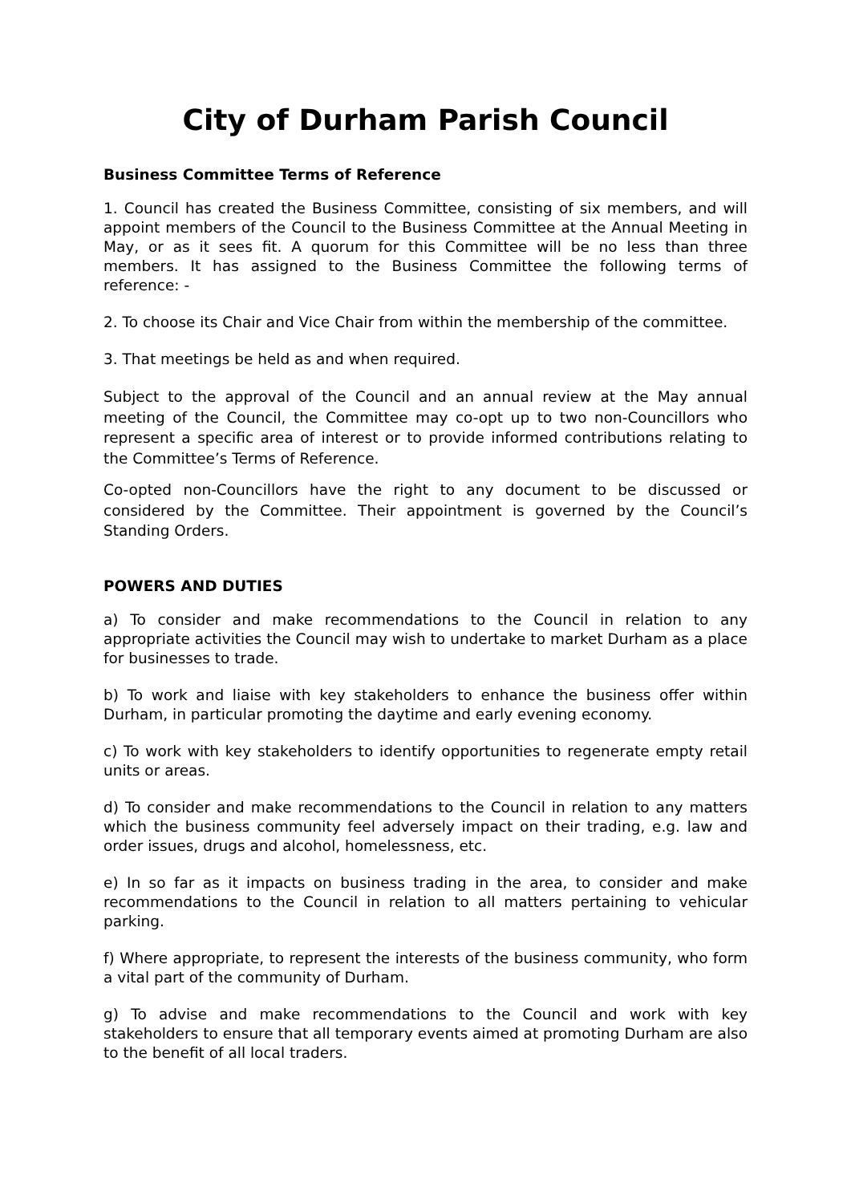City of Durham Parish Council
Business Committee Terms of Reference
1. Council has created the Business Committee, consisting of six members, and will appoint members of the Council to the Business Committee at the Annual Meeting in May, or as it sees fit. A quorum for this Committee will be no less than three members. It has assigned to the Business Committee the following terms of reference: -
2. To choose its Chair and Vice Chair from within the membership of the committee.
3. That meetings be held as and when required.
Subject to the approval of the Council and an annual review at the May annual meeting of the Council, the Committee may co-opt up to two non-Councillors who represent a specific area of interest or to provide informed contributions relating to the Committee’s Terms of Reference.
Co-opted non-Councillors have the right to any document to be discussed or considered by the Committee. Their appointment is governed by the Council’s Standing Orders.
POWERS AND DUTIES
a) To consider and make recommendations to the Council in relation to any appropriate activities the Council may wish to undertake to market Durham as a place for businesses to trade.
b) To work and liaise with key stakeholders to enhance the business offer within Durham, in particular promoting the daytime and early evening economy.
c) To work with key stakeholders to identify opportunities to regenerate empty retail units or areas.
d) To consider and make recommendations to the Council in relation to any matters which the business community feel adversely impact on their trading, e.g. law and order issues, drugs and alcohol, homelessness, etc.
e) In so far as it impacts on business trading in the area, to consider and make recommendations to the Council in relation to all matters pertaining to vehicular parking.
f) Where appropriate, to represent the interests of the business community, who form a vital part of the community of Durham.
g) To advise and make recommendations to the Council and work with key stakeholders to ensure that all temporary events aimed at promoting Durham are also to the benefit of all local traders.